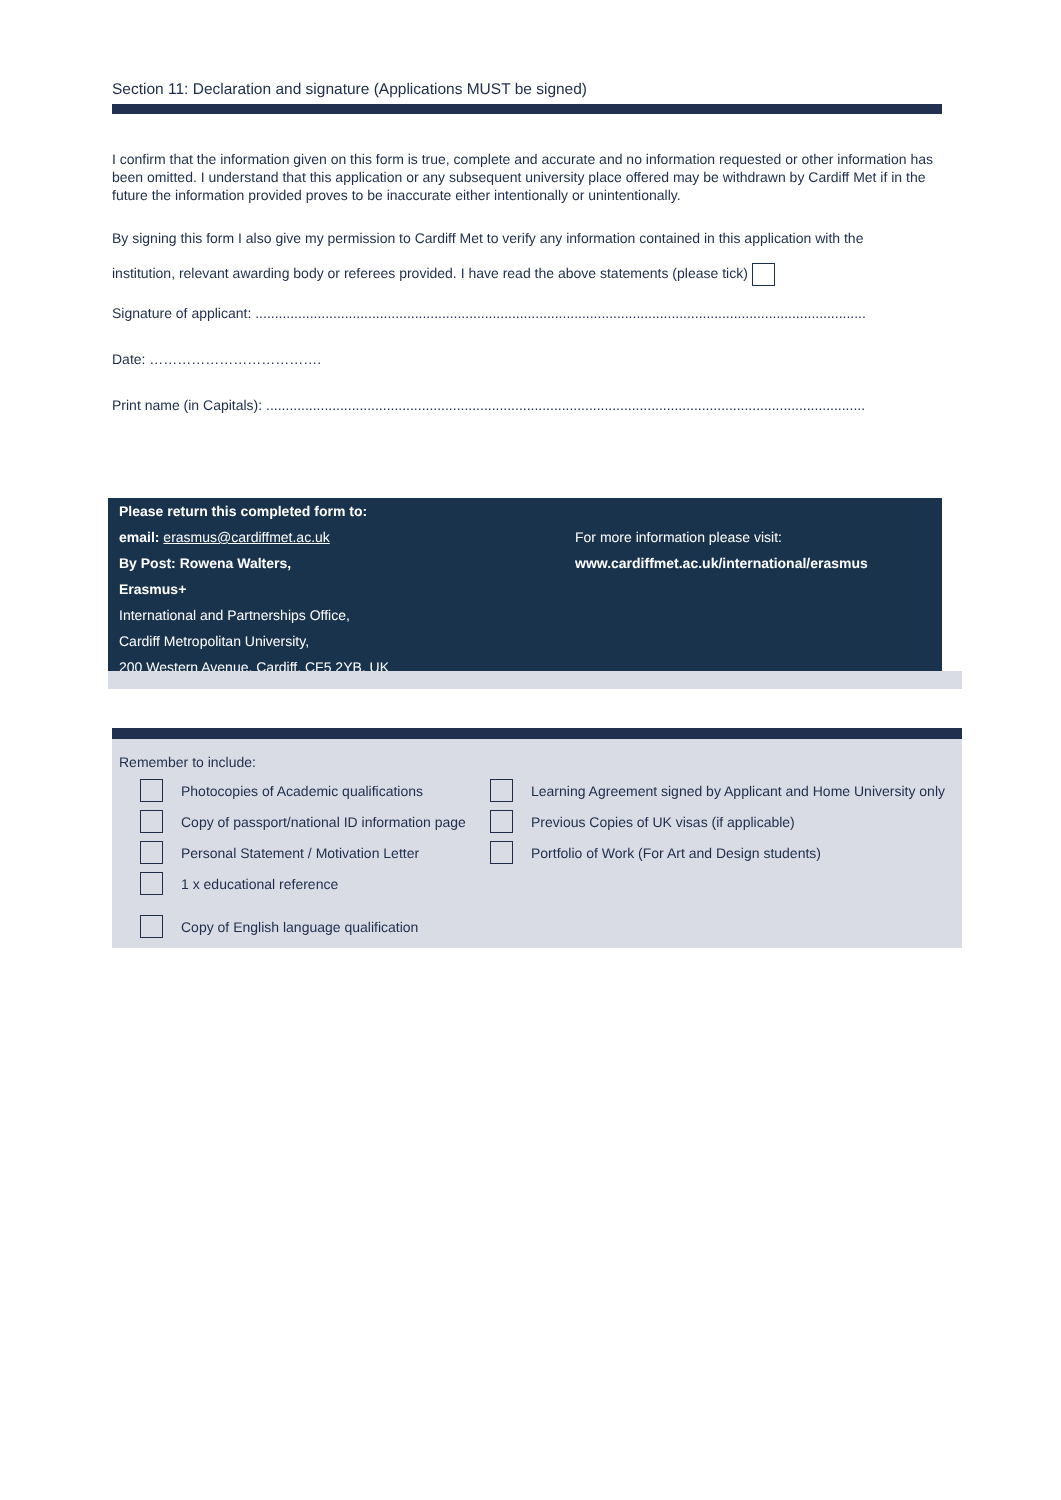Section 11: Declaration and signature (Applications MUST be signed)
I confirm that the information given on this form is true, complete and accurate and no information requested or other information has been omitted. I understand that this application or any subsequent university place offered may be withdrawn by Cardiff Met if in the future the information provided proves to be inaccurate either intentionally or unintentionally.
By signing this form I also give my permission to Cardiff Met to verify any information contained in this application with the
institution, relevant awarding body or referees provided. I have read the above statements (please tick)
Signature of applicant: .............................................................................................................................................................
Date: ……………………………….
Print name (in Capitals): ..........................................................................................................................................................
Please return this completed form to:
email: erasmus@cardiffmet.ac.uk For more information please visit:
By Post: Rowena Walters, www.cardiffmet.ac.uk/international/erasmus
Erasmus+
International and Partnerships Office,
Cardiff Metropolitan University,
200 Western Avenue, Cardiff, CF5 2YB, UK
Remember to include:
Photocopies of Academic qualifications
Learning Agreement signed by Applicant and Home University only
Copy of passport/national ID information page
Previous Copies of UK visas (if applicable)
Personal Statement / Motivation Letter
Portfolio of Work (For Art and Design students)
1 x educational reference
Copy of English language qualification